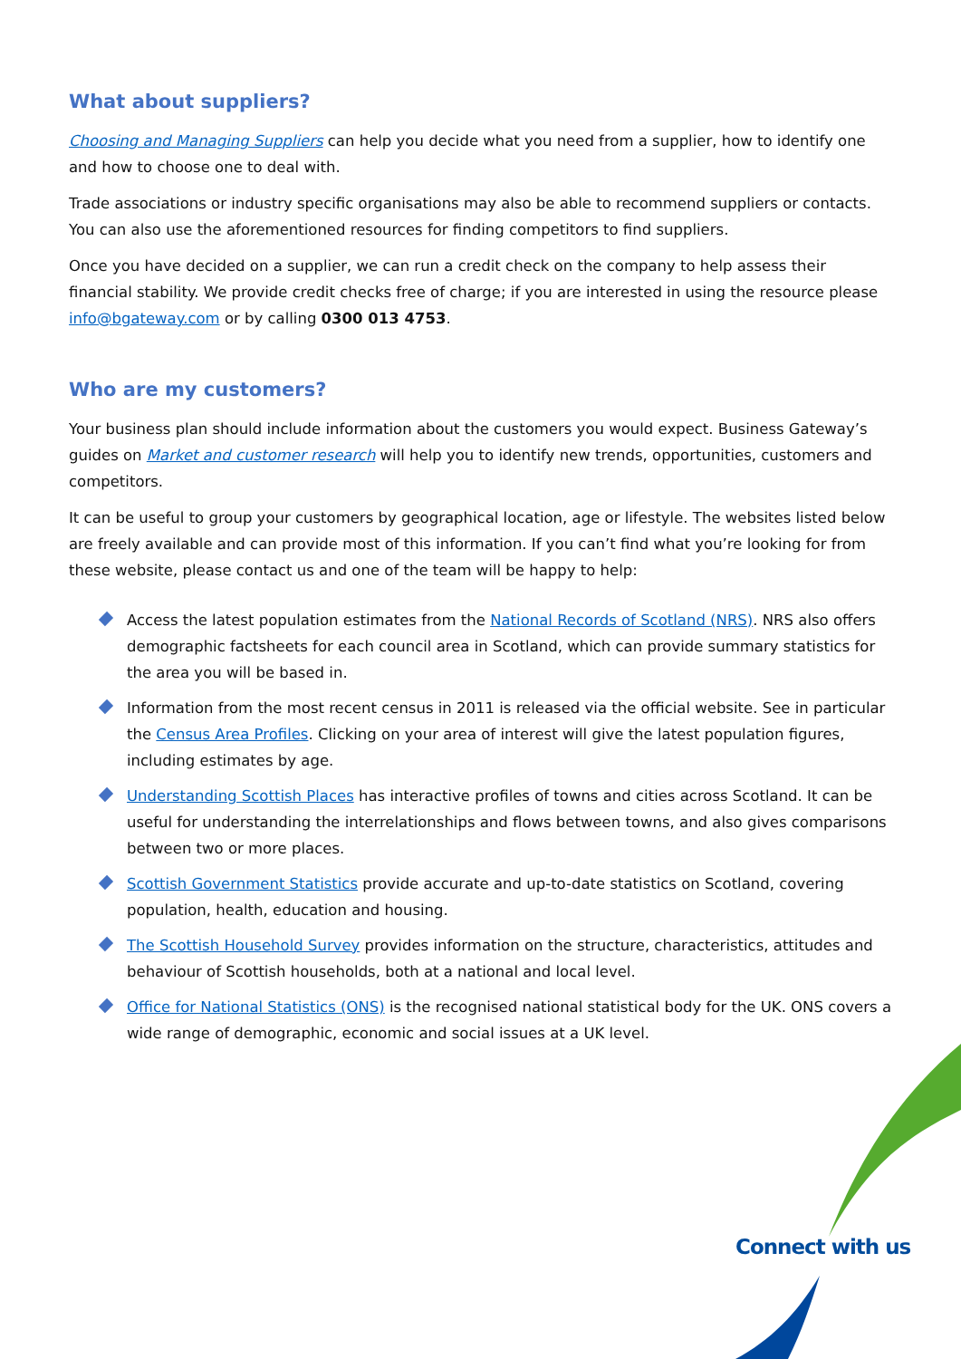What about suppliers?
Choosing and Managing Suppliers can help you decide what you need from a supplier, how to identify one and how to choose one to deal with.
Trade associations or industry specific organisations may also be able to recommend suppliers or contacts. You can also use the aforementioned resources for finding competitors to find suppliers.
Once you have decided on a supplier, we can run a credit check on the company to help assess their financial stability. We provide credit checks free of charge; if you are interested in using the resource please info@bgateway.com or by calling 0300 013 4753.
Who are my customers?
Your business plan should include information about the customers you would expect. Business Gateway’s guides on Market and customer research will help you to identify new trends, opportunities, customers and competitors.
It can be useful to group your customers by geographical location, age or lifestyle. The websites listed below are freely available and can provide most of this information. If you can’t find what you’re looking for from these website, please contact us and one of the team will be happy to help:
Access the latest population estimates from the National Records of Scotland (NRS). NRS also offers demographic factsheets for each council area in Scotland, which can provide summary statistics for the area you will be based in.
Information from the most recent census in 2011 is released via the official website. See in particular the Census Area Profiles. Clicking on your area of interest will give the latest population figures, including estimates by age.
Understanding Scottish Places has interactive profiles of towns and cities across Scotland. It can be useful for understanding the interrelationships and flows between towns, and also gives comparisons between two or more places.
Scottish Government Statistics provide accurate and up-to-date statistics on Scotland, covering population, health, education and housing.
The Scottish Household Survey provides information on the structure, characteristics, attitudes and behaviour of Scottish households, both at a national and local level.
Office for National Statistics (ONS) is the recognised national statistical body for the UK. ONS covers a wide range of demographic, economic and social issues at a UK level.
Connect with us